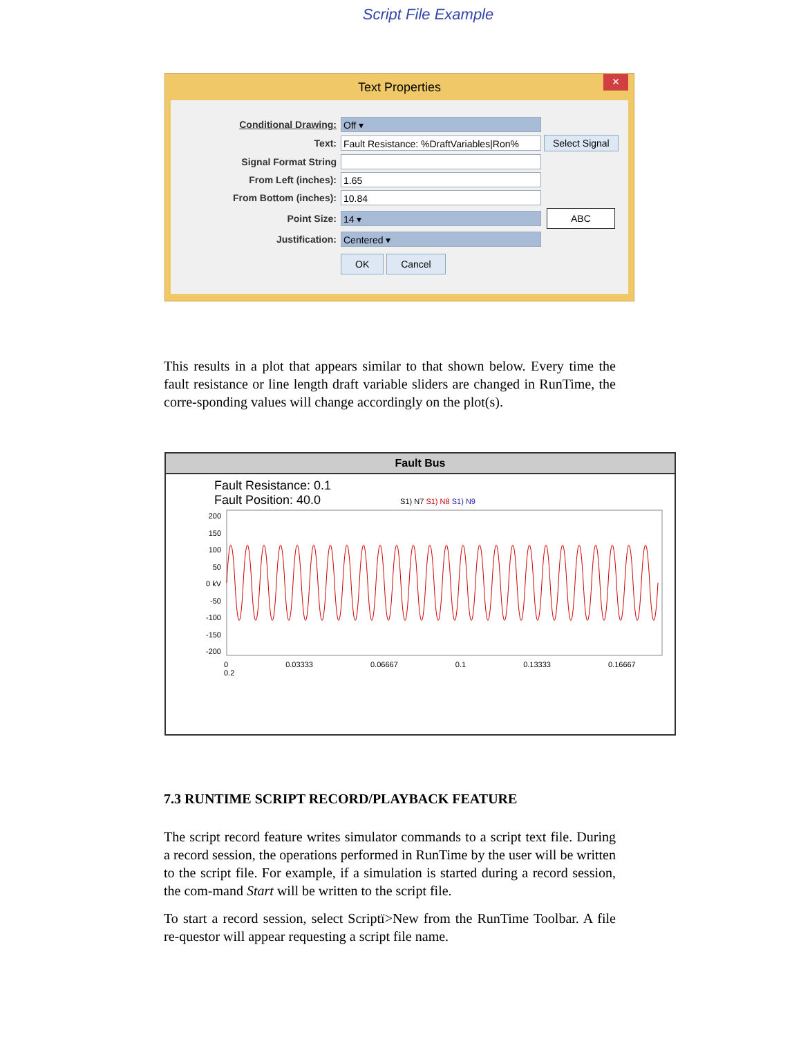Script File Example
Text Properties ×
Conditional Drawing: Off ▾
Text: Fault Resistance: %DraftVariables|Ron% Select Signal
Signal Format String
From Left (inches): 1.65
From Bottom (inches): 10.84
Point Size: 14 ▾ ABC
Justification: Centered ▾
OK Cancel
This results in a plot that appears similar to that shown below. Every time the fault resistance or line length draft variable sliders are changed in RunTime, the corre-sponding values will change accordingly on the plot(s).
Fault Bus
Fault Resistance: 0.1
Fault Position: 40.0 S1) N7 S1) N8 S1) N9
200
150
100
50
0 kV
-50
-100
-150
-200
0 0.03333 0.06667 0.1 0.13333 0.16667 0.2
7.3 RUNTIME SCRIPT RECORD/PLAYBACK FEATURE
The script record feature writes simulator commands to a script text file. During a record session, the operations performed in RunTime by the user will be written to the script file. For example, if a simulation is started during a record session, the com-mand Start will be written to the script file.
To start a record session, select Scriptï>New from the RunTime Toolbar. A file re-questor will appear requesting a script file name.